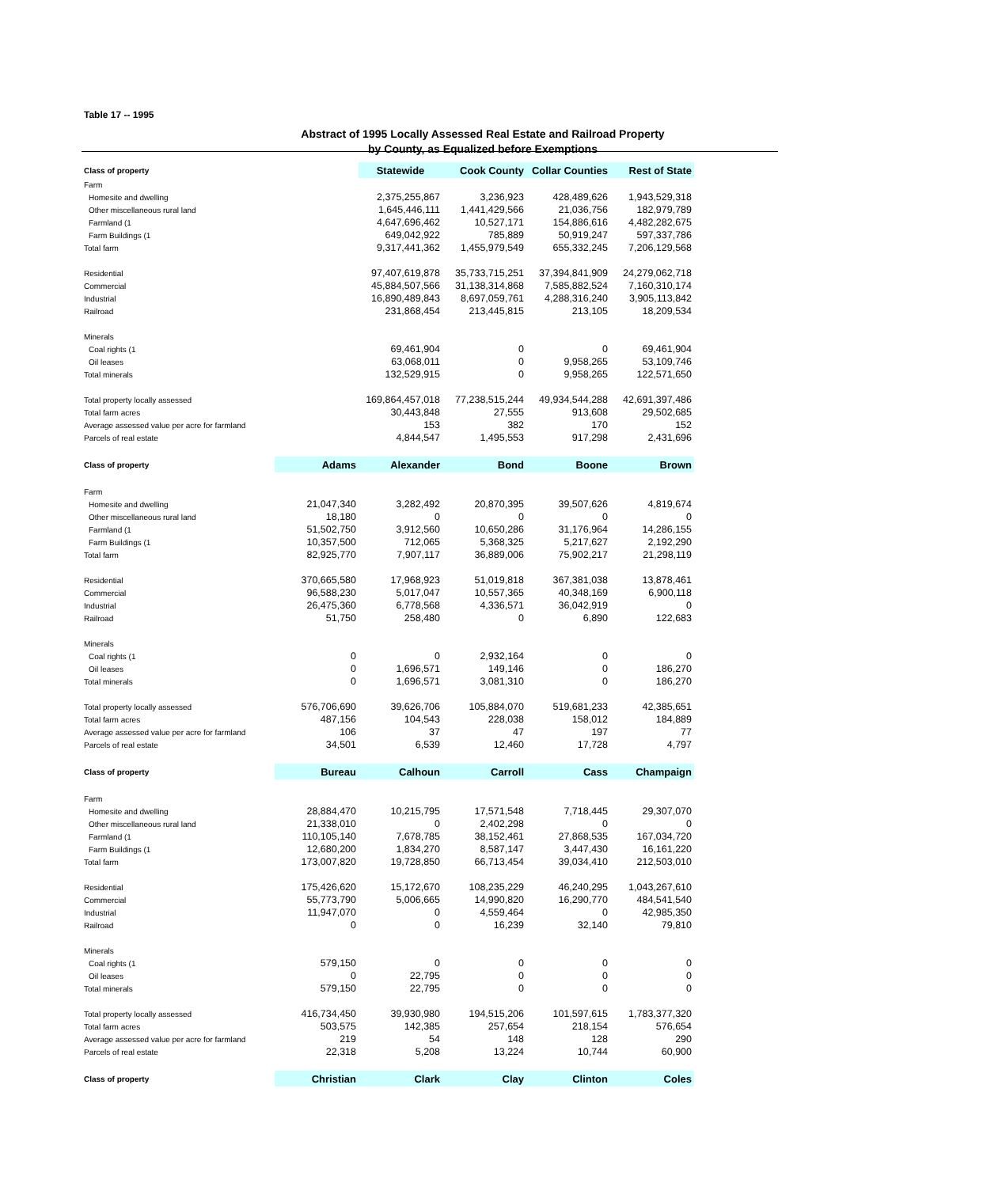Table 17 -- 1995
Abstract of 1995 Locally Assessed Real Estate and Railroad Property
by County, as Equalized before Exemptions
| Class of property | | Statewide | Cook County | Collar Counties | Rest of State |
| --- | --- | --- | --- | --- | --- |
| Farm | | | | | |
| Homesite and dwelling | | 2,375,255,867 | 3,236,923 | 428,489,626 | 1,943,529,318 |
| Other miscellaneous rural land | | 1,645,446,111 | 1,441,429,566 | 21,036,756 | 182,979,789 |
| Farmland (1 | | 4,647,696,462 | 10,527,171 | 154,886,616 | 4,482,282,675 |
| Farm Buildings (1 | | 649,042,922 | 785,889 | 50,919,247 | 597,337,786 |
| Total farm | | 9,317,441,362 | 1,455,979,549 | 655,332,245 | 7,206,129,568 |
| Residential | | 97,407,619,878 | 35,733,715,251 | 37,394,841,909 | 24,279,062,718 |
| Commercial | | 45,884,507,566 | 31,138,314,868 | 7,585,882,524 | 7,160,310,174 |
| Industrial | | 16,890,489,843 | 8,697,059,761 | 4,288,316,240 | 3,905,113,842 |
| Railroad | | 231,868,454 | 213,445,815 | 213,105 | 18,209,534 |
| Minerals | | | | | |
| Coal rights (1 | | 69,461,904 | 0 | 0 | 69,461,904 |
| Oil leases | | 63,068,011 | 0 | 9,958,265 | 53,109,746 |
| Total minerals | | 132,529,915 | 0 | 9,958,265 | 122,571,650 |
| Total property locally assessed | | 169,864,457,018 | 77,238,515,244 | 49,934,544,288 | 42,691,397,486 |
| Total farm acres | | 30,443,848 | 27,555 | 913,608 | 29,502,685 |
| Average assessed value per acre for farmland | | 153 | 382 | 170 | 152 |
| Parcels of real estate | | 4,844,547 | 1,495,553 | 917,298 | 2,431,696 |
| Class of property | Adams | Alexander | Bond | Boone | Brown |
| Farm | | | | | |
| Homesite and dwelling | 21,047,340 | 3,282,492 | 20,870,395 | 39,507,626 | 4,819,674 |
| Other miscellaneous rural land | 18,180 | 0 | 0 | 0 | 0 |
| Farmland (1 | 51,502,750 | 3,912,560 | 10,650,286 | 31,176,964 | 14,286,155 |
| Farm Buildings (1 | 10,357,500 | 712,065 | 5,368,325 | 5,217,627 | 2,192,290 |
| Total farm | 82,925,770 | 7,907,117 | 36,889,006 | 75,902,217 | 21,298,119 |
| Residential | 370,665,580 | 17,968,923 | 51,019,818 | 367,381,038 | 13,878,461 |
| Commercial | 96,588,230 | 5,017,047 | 10,557,365 | 40,348,169 | 6,900,118 |
| Industrial | 26,475,360 | 6,778,568 | 4,336,571 | 36,042,919 | 0 |
| Railroad | 51,750 | 258,480 | 0 | 6,890 | 122,683 |
| Minerals | | | | | |
| Coal rights (1 | 0 | 0 | 2,932,164 | 0 | 0 |
| Oil leases | 0 | 1,696,571 | 149,146 | 0 | 186,270 |
| Total minerals | 0 | 1,696,571 | 3,081,310 | 0 | 186,270 |
| Total property locally assessed | 576,706,690 | 39,626,706 | 105,884,070 | 519,681,233 | 42,385,651 |
| Total farm acres | 487,156 | 104,543 | 228,038 | 158,012 | 184,889 |
| Average assessed value per acre for farmland | 106 | 37 | 47 | 197 | 77 |
| Parcels of real estate | 34,501 | 6,539 | 12,460 | 17,728 | 4,797 |
| Class of property | Bureau | Calhoun | Carroll | Cass | Champaign |
| Farm | | | | | |
| Homesite and dwelling | 28,884,470 | 10,215,795 | 17,571,548 | 7,718,445 | 29,307,070 |
| Other miscellaneous rural land | 21,338,010 | 0 | 2,402,298 | 0 | 0 |
| Farmland (1 | 110,105,140 | 7,678,785 | 38,152,461 | 27,868,535 | 167,034,720 |
| Farm Buildings (1 | 12,680,200 | 1,834,270 | 8,587,147 | 3,447,430 | 16,161,220 |
| Total farm | 173,007,820 | 19,728,850 | 66,713,454 | 39,034,410 | 212,503,010 |
| Residential | 175,426,620 | 15,172,670 | 108,235,229 | 46,240,295 | 1,043,267,610 |
| Commercial | 55,773,790 | 5,006,665 | 14,990,820 | 16,290,770 | 484,541,540 |
| Industrial | 11,947,070 | 0 | 4,559,464 | 0 | 42,985,350 |
| Railroad | 0 | 0 | 16,239 | 32,140 | 79,810 |
| Minerals | | | | | |
| Coal rights (1 | 579,150 | 0 | 0 | 0 | 0 |
| Oil leases | 0 | 22,795 | 0 | 0 | 0 |
| Total minerals | 579,150 | 22,795 | 0 | 0 | 0 |
| Total property locally assessed | 416,734,450 | 39,930,980 | 194,515,206 | 101,597,615 | 1,783,377,320 |
| Total farm acres | 503,575 | 142,385 | 257,654 | 218,154 | 576,654 |
| Average assessed value per acre for farmland | 219 | 54 | 148 | 128 | 290 |
| Parcels of real estate | 22,318 | 5,208 | 13,224 | 10,744 | 60,900 |
| Class of property | Christian | Clark | Clay | Clinton | Coles |